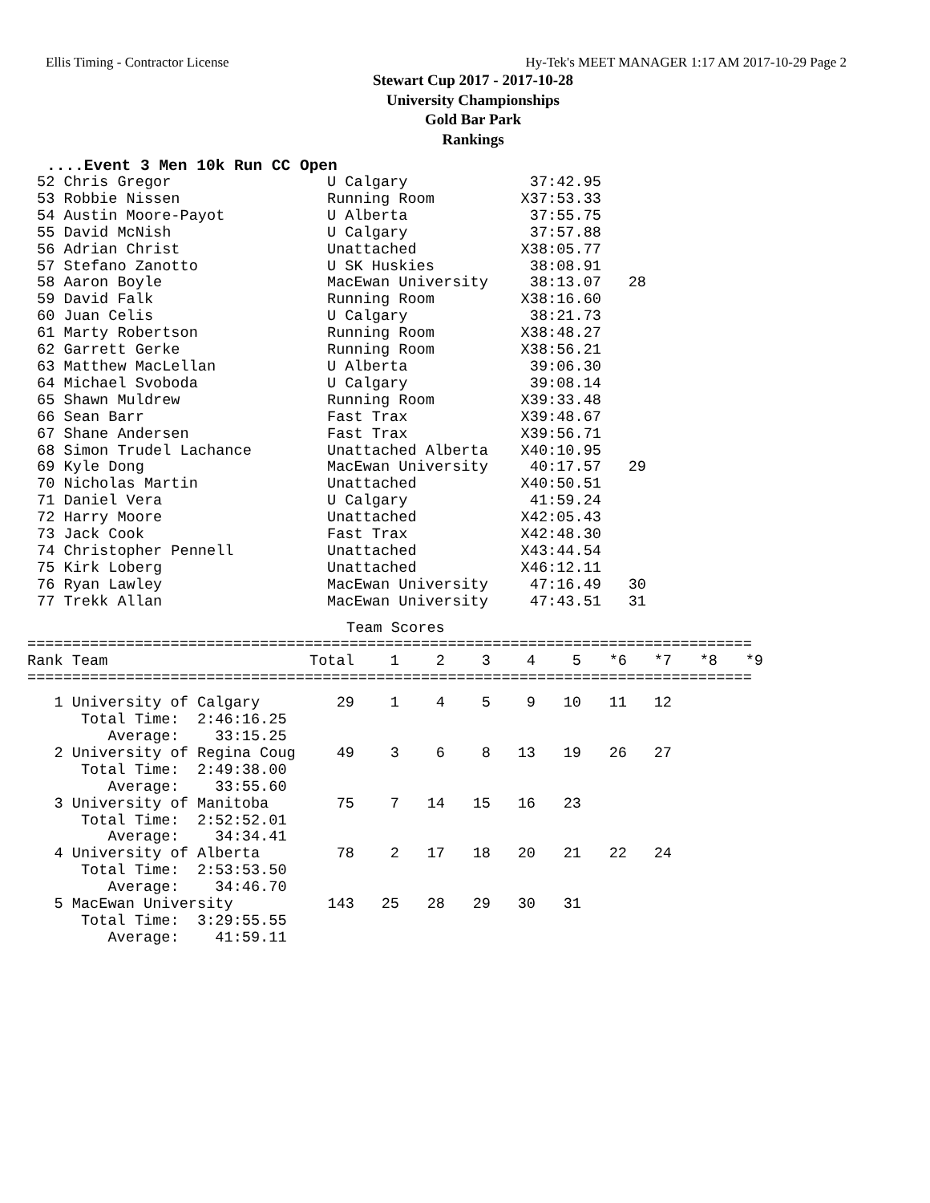Ellis Timing - Contractor License Hy-Tek's MEET MANAGER 1:17 AM 2017-10-29 Page 2
Stewart Cup 2017 - 2017-10-28
University Championships
Gold Bar Park
Rankings
....Event 3 Men 10k Run CC Open
| 52 Chris Gregor | U Calgary | 37:42.95 | |
| 53 Robbie Nissen | Running Room | X37:53.33 | |
| 54 Austin Moore-Payot | U Alberta | 37:55.75 | |
| 55 David McNish | U Calgary | 37:57.88 | |
| 56 Adrian Christ | Unattached | X38:05.77 | |
| 57 Stefano Zanotto | U SK Huskies | 38:08.91 | |
| 58 Aaron Boyle | MacEwan University | 38:13.07 | 28 |
| 59 David Falk | Running Room | X38:16.60 | |
| 60 Juan Celis | U Calgary | 38:21.73 | |
| 61 Marty Robertson | Running Room | X38:48.27 | |
| 62 Garrett Gerke | Running Room | X38:56.21 | |
| 63 Matthew MacLellan | U Alberta | 39:06.30 | |
| 64 Michael Svoboda | U Calgary | 39:08.14 | |
| 65 Shawn Muldrew | Running Room | X39:33.48 | |
| 66 Sean Barr | Fast Trax | X39:48.67 | |
| 67 Shane Andersen | Fast Trax | X39:56.71 | |
| 68 Simon Trudel Lachance | Unattached Alberta | X40:10.95 | |
| 69 Kyle Dong | MacEwan University | 40:17.57 | 29 |
| 70 Nicholas Martin | Unattached | X40:50.51 | |
| 71 Daniel Vera | U Calgary | 41:59.24 | |
| 72 Harry Moore | Unattached | X42:05.43 | |
| 73 Jack Cook | Fast Trax | X42:48.30 | |
| 74 Christopher Pennell | Unattached | X43:44.54 | |
| 75 Kirk Loberg | Unattached | X46:12.11 | |
| 76 Ryan Lawley | MacEwan University | 47:16.49 | 30 |
| 77 Trekk Allan | MacEwan University | 47:43.51 | 31 |
Team Scores
=================================================================================
| Rank Team | Total | 1 | 2 | 3 | 4 | 5 | *6 | *7 | *8 | *9 |
| --- | --- | --- | --- | --- | --- | --- | --- | --- | --- | --- |
=================================================================================
| 1 University of Calgary | 29 | 1 | 4 | 5 | 9 | 10 | 11 | 12 | | |
| Total Time: 2:46:16.25 | | | | | | | | | | |
| Average: 33:15.25 | | | | | | | | | | |
| 2 University of Regina Coug | 49 | 3 | 6 | 8 | 13 | 19 | 26 | 27 | | |
| Total Time: 2:49:38.00 | | | | | | | | | | |
| Average: 33:55.60 | | | | | | | | | | |
| 3 University of Manitoba | 75 | 7 | 14 | 15 | 16 | 23 | | | | |
| Total Time: 2:52:52.01 | | | | | | | | | | |
| Average: 34:34.41 | | | | | | | | | | |
| 4 University of Alberta | 78 | 2 | 17 | 18 | 20 | 21 | 22 | 24 | | |
| Total Time: 2:53:53.50 | | | | | | | | | | |
| Average: 34:46.70 | | | | | | | | | | |
| 5 MacEwan University | 143 | 25 | 28 | 29 | 30 | 31 | | | | |
| Total Time: 3:29:55.55 | | | | | | | | | | |
| Average: 41:59.11 | | | | | | | | | | |